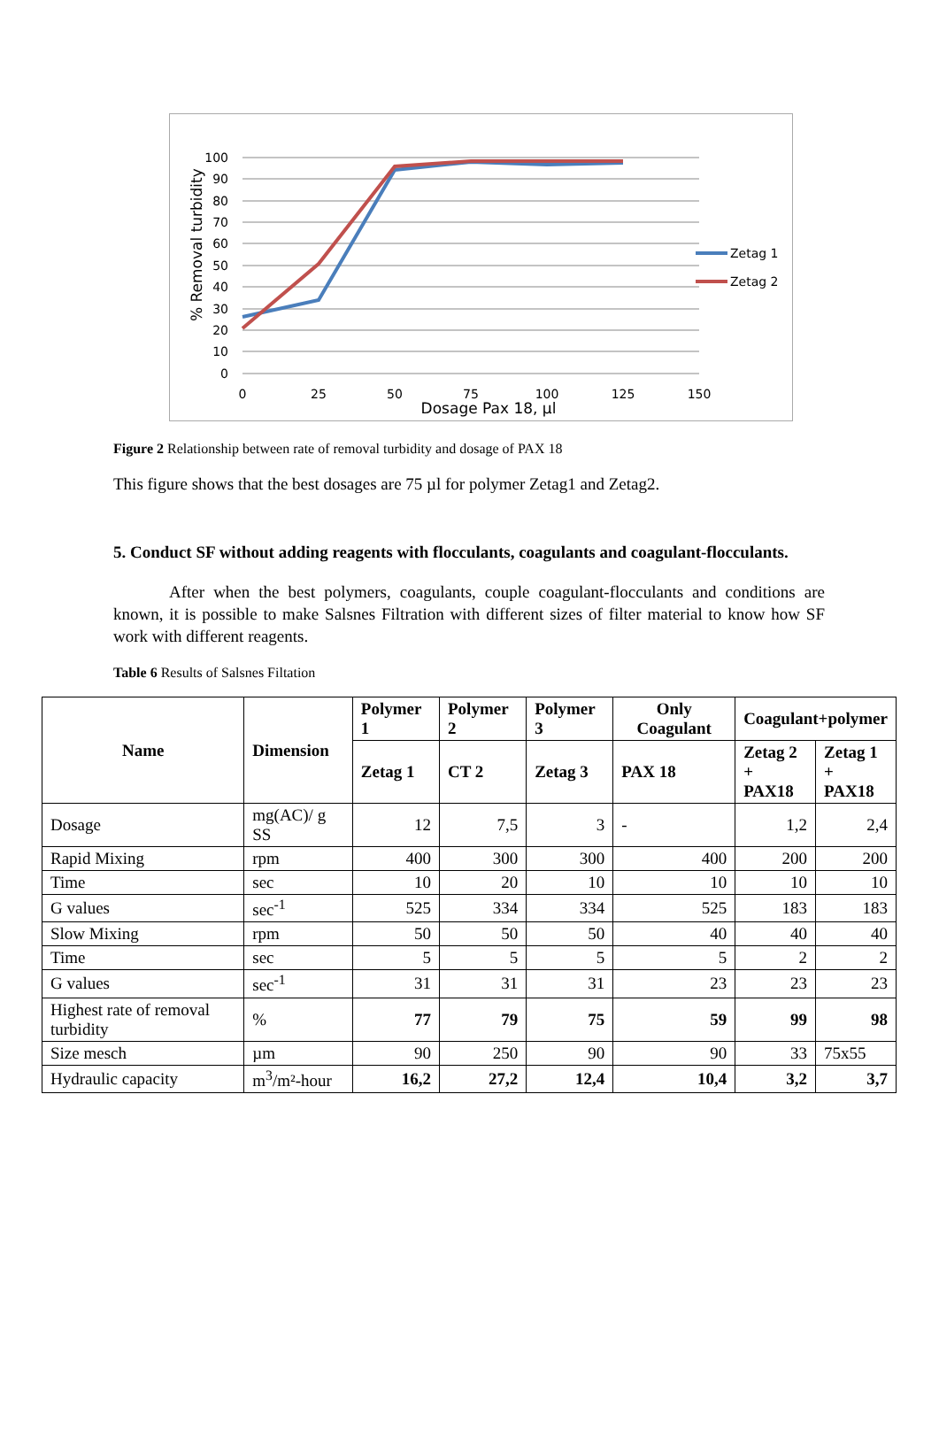100
90
80
70
60
50
40
30
20
10
0
0
25
50
75
100
125
150
Dosage Pax 18, µl
% Removal turbidity
Zetag 1
Zetag 2
Figure 2 Relationship between rate of removal turbidity and dosage of PAX 18
This figure shows that the best dosages are 75 µl for polymer Zetag1 and Zetag2.
5. Conduct SF without adding reagents with flocculants, coagulants and coagulant-flocculants.
After when the best polymers, coagulants, couple coagulant-flocculants and conditions are known, it is possible to make Salsnes Filtration with different sizes of filter material to know how SF work with different reagents.
Table 6 Results of Salsnes Filtation
| Name | Dimension | Polymer 1 | Polymer 2 | Polymer 3 | Only Coagulant | Coagulant+polymer | |
| --- | --- | --- | --- | --- | --- | --- | --- |
| | | Zetag 1 | CT 2 | Zetag 3 | PAX 18 | Zetag 2 + PAX18 | Zetag 1 + PAX18 |
| Dosage | mg(AC)/ g SS | 12 | 7,5 | 3 | - | 1,2 | 2,4 |
| Rapid Mixing | rpm | 400 | 300 | 300 | 400 | 200 | 200 |
| Time | sec | 10 | 20 | 10 | 10 | 10 | 10 |
| G values | sec<sup>-1</sup> | 525 | 334 | 334 | 525 | 183 | 183 |
| Slow Mixing | rpm | 50 | 50 | 50 | 40 | 40 | 40 |
| Time | sec | 5 | 5 | 5 | 5 | 2 | 2 |
| G values | sec<sup>-1</sup> | 31 | 31 | 31 | 23 | 23 | 23 |
| Highest rate of removal turbidity | % | 77 | 79 | 75 | 59 | 99 | 98 |
| Size mesch | µm | 90 | 250 | 90 | 90 | 33 | 75x55 |
| Hydraulic capacity | m<sup>3</sup>/m²-hour | 16,2 | 27,2 | 12,4 | 10,4 | 3,2 | 3,7 |